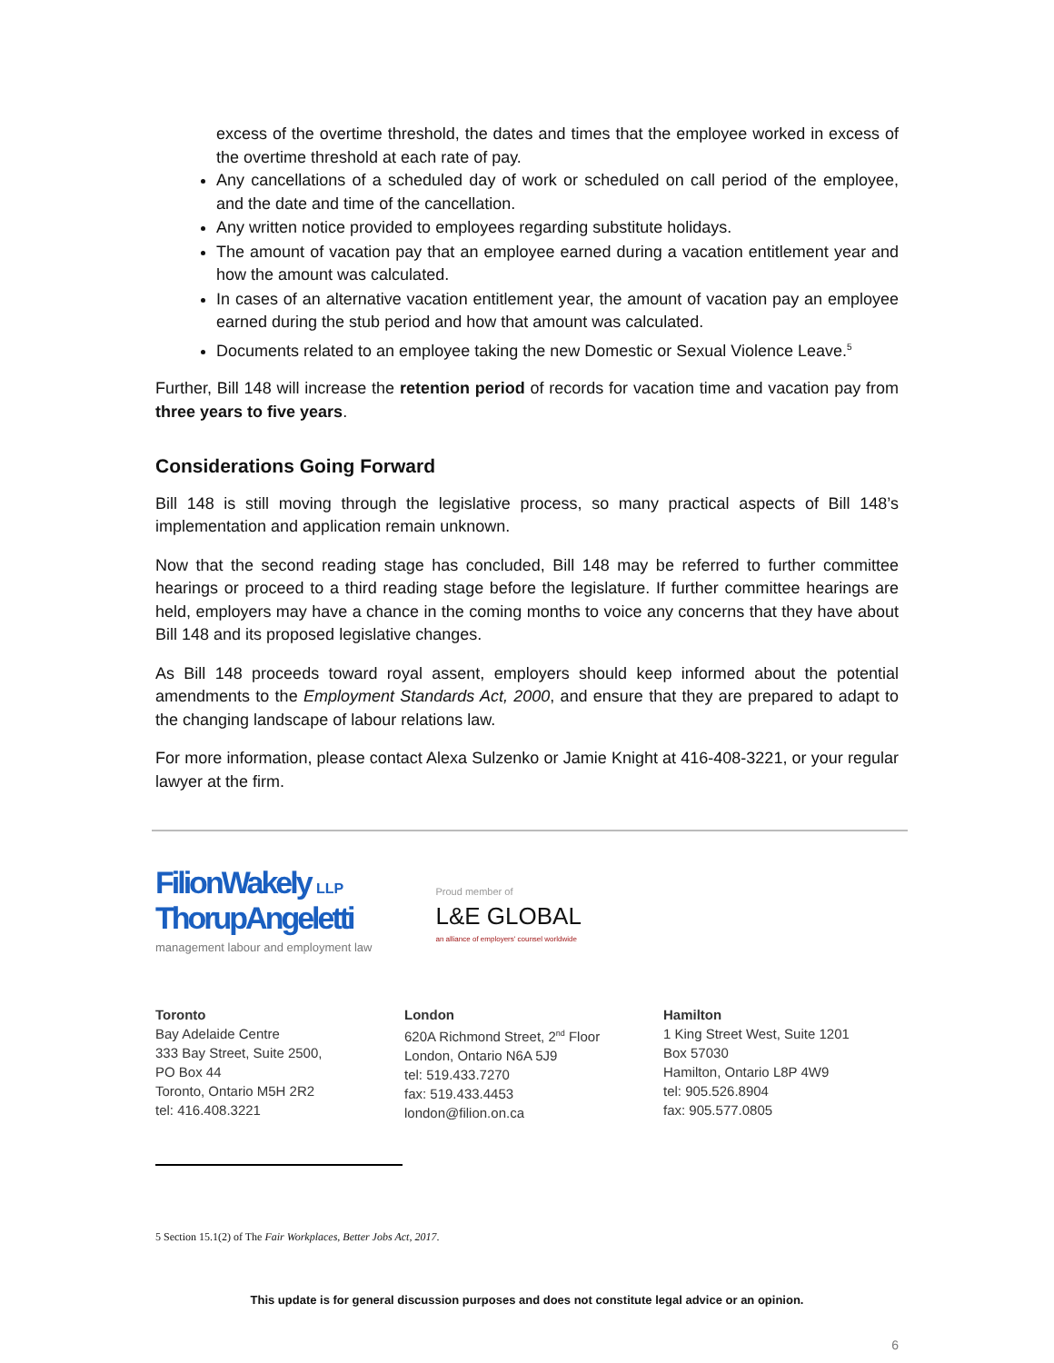excess of the overtime threshold, the dates and times that the employee worked in excess of the overtime threshold at each rate of pay.
Any cancellations of a scheduled day of work or scheduled on call period of the employee, and the date and time of the cancellation.
Any written notice provided to employees regarding substitute holidays.
The amount of vacation pay that an employee earned during a vacation entitlement year and how the amount was calculated.
In cases of an alternative vacation entitlement year, the amount of vacation pay an employee earned during the stub period and how that amount was calculated.
Documents related to an employee taking the new Domestic or Sexual Violence Leave.<sup>5</sup>
Further, Bill 148 will increase the retention period of records for vacation time and vacation pay from three years to five years.
Considerations Going Forward
Bill 148 is still moving through the legislative process, so many practical aspects of Bill 148’s implementation and application remain unknown.
Now that the second reading stage has concluded, Bill 148 may be referred to further committee hearings or proceed to a third reading stage before the legislature. If further committee hearings are held, employers may have a chance in the coming months to voice any concerns that they have about Bill 148 and its proposed legislative changes.
As Bill 148 proceeds toward royal assent, employers should keep informed about the potential amendments to the Employment Standards Act, 2000, and ensure that they are prepared to adapt to the changing landscape of labour relations law.
For more information, please contact Alexa Sulzenko or Jamie Knight at 416-408-3221, or your regular lawyer at the firm.
FilionWakely LLP
ThorupAngeletti
management labour and employment law
Proud member of
L&E GLOBAL
an alliance of employers' counsel worldwide
Toronto
Bay Adelaide Centre
333 Bay Street, Suite 2500,
PO Box 44
Toronto, Ontario M5H 2R2
tel: 416.408.3221
London
620A Richmond Street, 2<sup>nd</sup> Floor
London, Ontario N6A 5J9
tel: 519.433.7270
fax: 519.433.4453
london@filion.on.ca
Hamilton
1 King Street West, Suite 1201
Box 57030
Hamilton, Ontario L8P 4W9
tel: 905.526.8904
fax: 905.577.0805
5 Section 15.1(2) of The Fair Workplaces, Better Jobs Act, 2017.
This update is for general discussion purposes and does not constitute legal advice or an opinion.
6